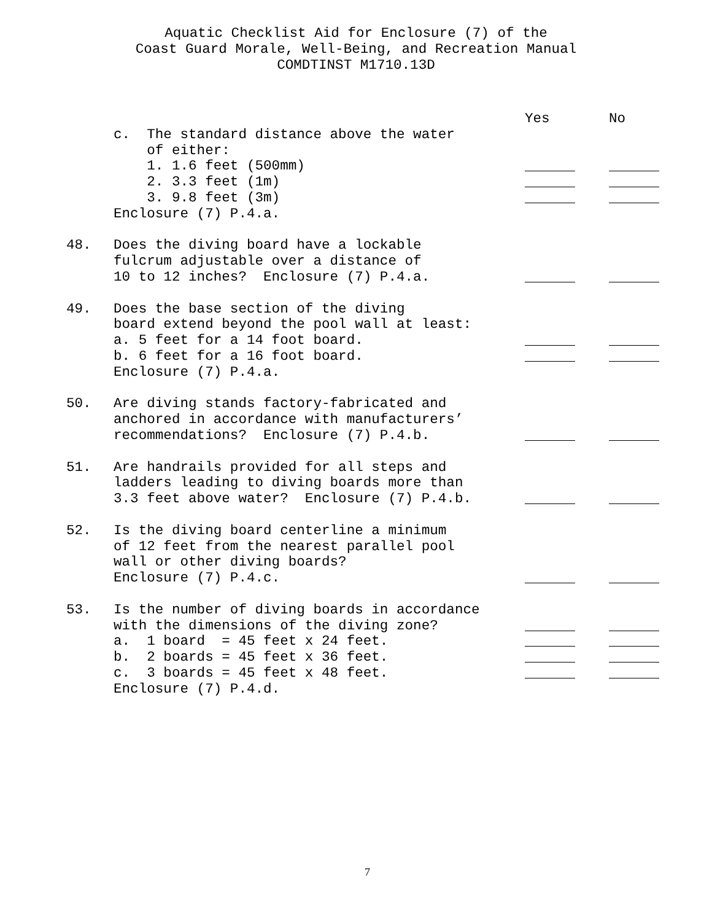Aquatic Checklist Aid for Enclosure (7) of the
Coast Guard Morale, Well-Being, and Recreation Manual
COMDTINST M1710.13D
Yes No
c. The standard distance above the water
of either:
1. 1.6 feet (500mm)
2. 3.3 feet (1m)
3. 9.8 feet (3m)
Enclosure (7) P.4.a.
48. Does the diving board have a lockable
fulcrum adjustable over a distance of
10 to 12 inches? Enclosure (7) P.4.a.
49. Does the base section of the diving
board extend beyond the pool wall at least:
a. 5 feet for a 14 foot board.
b. 6 feet for a 16 foot board.
Enclosure (7) P.4.a.
50. Are diving stands factory-fabricated and
anchored in accordance with manufacturers’
recommendations? Enclosure (7) P.4.b.
51. Are handrails provided for all steps and
ladders leading to diving boards more than
3.3 feet above water? Enclosure (7) P.4.b.
52. Is the diving board centerline a minimum
of 12 feet from the nearest parallel pool
wall or other diving boards?
Enclosure (7) P.4.c.
53. Is the number of diving boards in accordance
with the dimensions of the diving zone?
a. 1 board = 45 feet x 24 feet.
b. 2 boards = 45 feet x 36 feet.
c. 3 boards = 45 feet x 48 feet.
Enclosure (7) P.4.d.
7